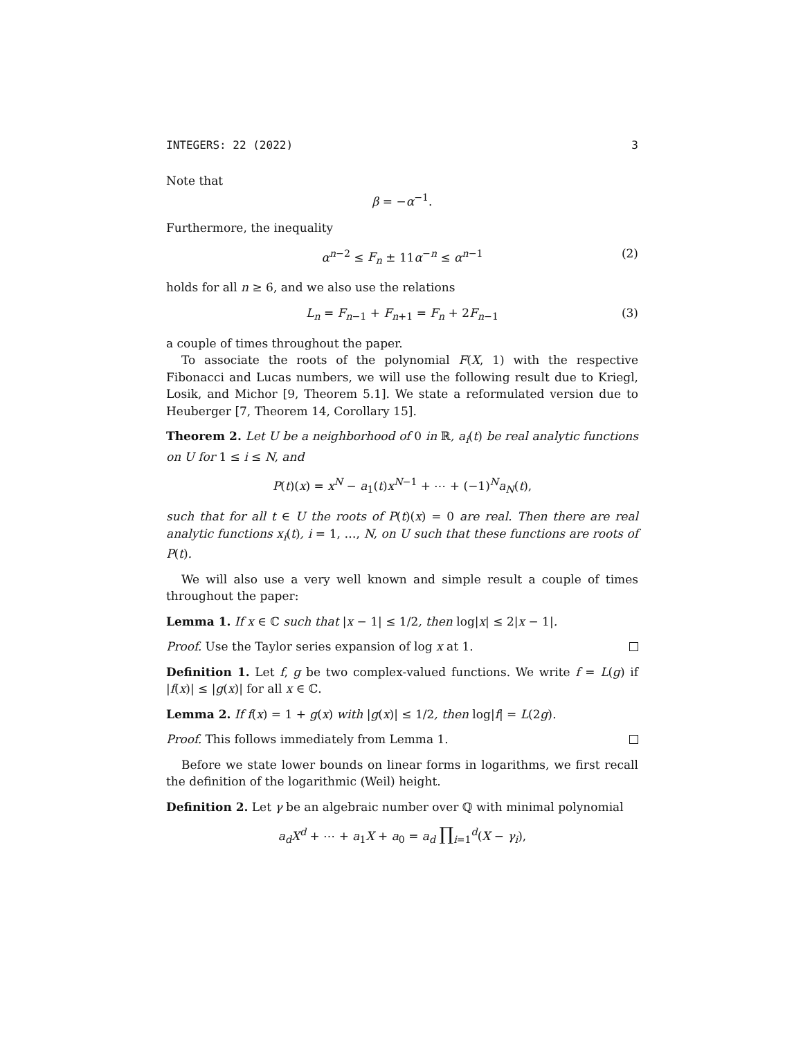INTEGERS: 22 (2022) 3
Note that
β = −α<sup>−1</sup>.
Furthermore, the inequality
α<sup>n−2</sup> ≤ F<sub>n</sub> ± 11α<sup>−n</sup> ≤ α<sup>n−1</sup> (2)
holds for all n ≥ 6, and we also use the relations
L<sub>n</sub> = F<sub>n−1</sub> + F<sub>n+1</sub> = F<sub>n</sub> + 2F<sub>n−1</sub> (3)
a couple of times throughout the paper.
To associate the roots of the polynomial F(X, 1) with the respective Fibonacci and Lucas numbers, we will use the following result due to Kriegl, Losik, and Michor [9, Theorem 5.1]. We state a reformulated version due to Heuberger [7, Theorem 14, Corollary 15].
Theorem 2. Let U be a neighborhood of 0 in ℝ, a<sub>i</sub>(t) be real analytic functions on U for 1 ≤ i ≤ N, and
P(t)(x) = x<sup>N</sup> − a<sub>1</sub>(t)x<sup>N−1</sup> + ⋯ + (−1)<sup>N</sup>a<sub>N</sub>(t),
such that for all t ∈ U the roots of P(t)(x) = 0 are real. Then there are real analytic functions x<sub>i</sub>(t), i = 1, …, N, on U such that these functions are roots of P(t).
We will also use a very well known and simple result a couple of times throughout the paper:
Lemma 1. If x ∈ ℂ such that |x − 1| ≤ 1/2, then log|x| ≤ 2|x − 1|.
Proof. Use the Taylor series expansion of log x at 1.
Definition 1. Let f, g be two complex-valued functions. We write f = L(g) if |f(x)| ≤ |g(x)| for all x ∈ ℂ.
Lemma 2. If f(x) = 1 + g(x) with |g(x)| ≤ 1/2, then log|f| = L(2g).
Proof. This follows immediately from Lemma 1.
Before we state lower bounds on linear forms in logarithms, we first recall the definition of the logarithmic (Weil) height.
Definition 2. Let γ be an algebraic number over ℚ with minimal polynomial
a<sub>d</sub>X<sup>d</sup> + ⋯ + a<sub>1</sub>X + a<sub>0</sub> = a<sub>d</sub> ∏<sub>i=1</sub><sup>d</sup>(X − γ<sub>i</sub>),